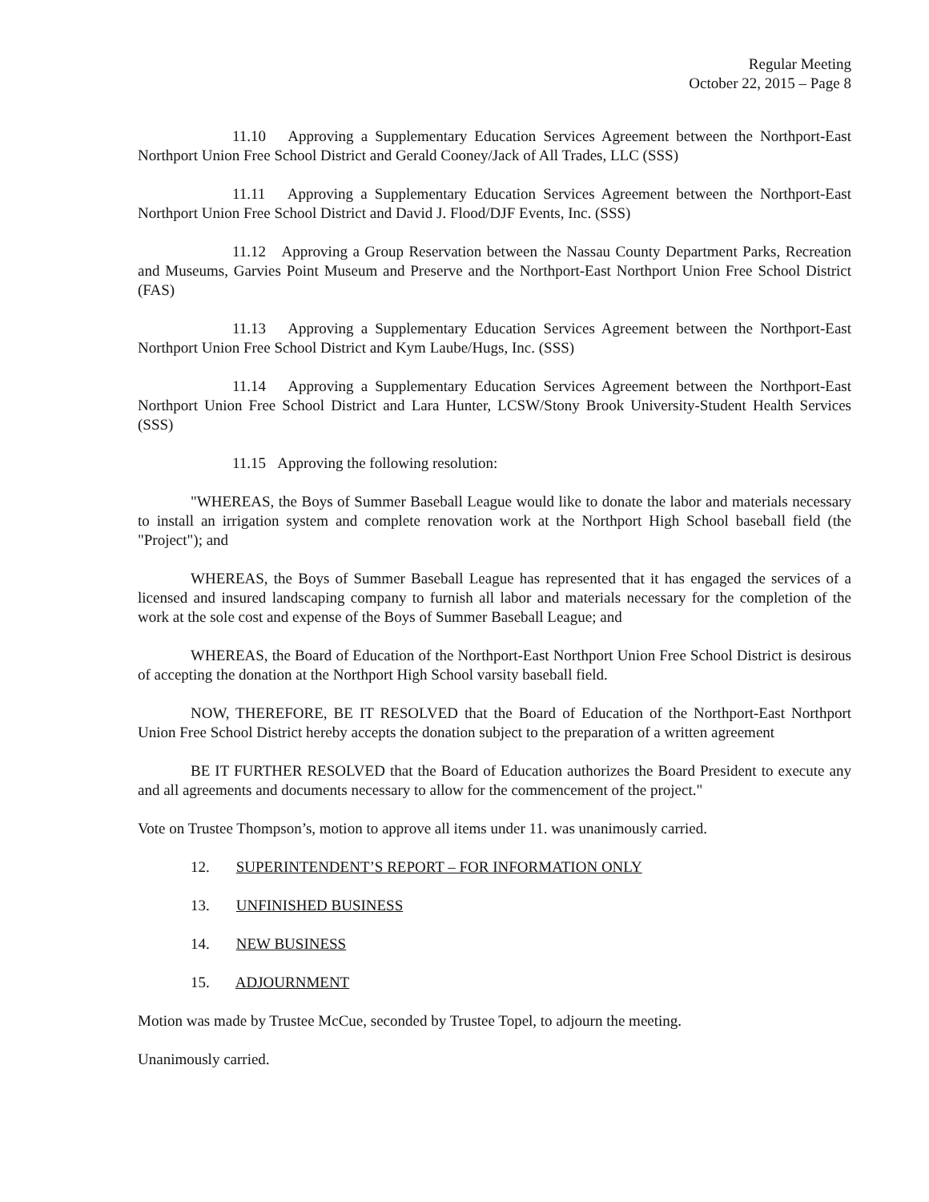Regular Meeting
October 22, 2015 – Page 8
11.10 Approving a Supplementary Education Services Agreement between the Northport-East Northport Union Free School District and Gerald Cooney/Jack of All Trades, LLC (SSS)
11.11 Approving a Supplementary Education Services Agreement between the Northport-East Northport Union Free School District and David J. Flood/DJF Events, Inc. (SSS)
11.12 Approving a Group Reservation between the Nassau County Department Parks, Recreation and Museums, Garvies Point Museum and Preserve and the Northport-East Northport Union Free School District (FAS)
11.13 Approving a Supplementary Education Services Agreement between the Northport-East Northport Union Free School District and Kym Laube/Hugs, Inc. (SSS)
11.14 Approving a Supplementary Education Services Agreement between the Northport-East Northport Union Free School District and Lara Hunter, LCSW/Stony Brook University-Student Health Services (SSS)
11.15 Approving the following resolution:
"WHEREAS, the Boys of Summer Baseball League would like to donate the labor and materials necessary to install an irrigation system and complete renovation work at the Northport High School baseball field (the "Project"); and
WHEREAS, the Boys of Summer Baseball League has represented that it has engaged the services of a licensed and insured landscaping company to furnish all labor and materials necessary for the completion of the work at the sole cost and expense of the Boys of Summer Baseball League; and
WHEREAS, the Board of Education of the Northport-East Northport Union Free School District is desirous of accepting the donation at the Northport High School varsity baseball field.
NOW, THEREFORE, BE IT RESOLVED that the Board of Education of the Northport-East Northport Union Free School District hereby accepts the donation subject to the preparation of a written agreement
BE IT FURTHER RESOLVED that the Board of Education authorizes the Board President to execute any and all agreements and documents necessary to allow for the commencement of the project."
Vote on Trustee Thompson’s, motion to approve all items under 11. was unanimously carried.
12. SUPERINTENDENT’S REPORT – FOR INFORMATION ONLY
13. UNFINISHED BUSINESS
14. NEW BUSINESS
15. ADJOURNMENT
Motion was made by Trustee McCue, seconded by Trustee Topel, to adjourn the meeting.
Unanimously carried.